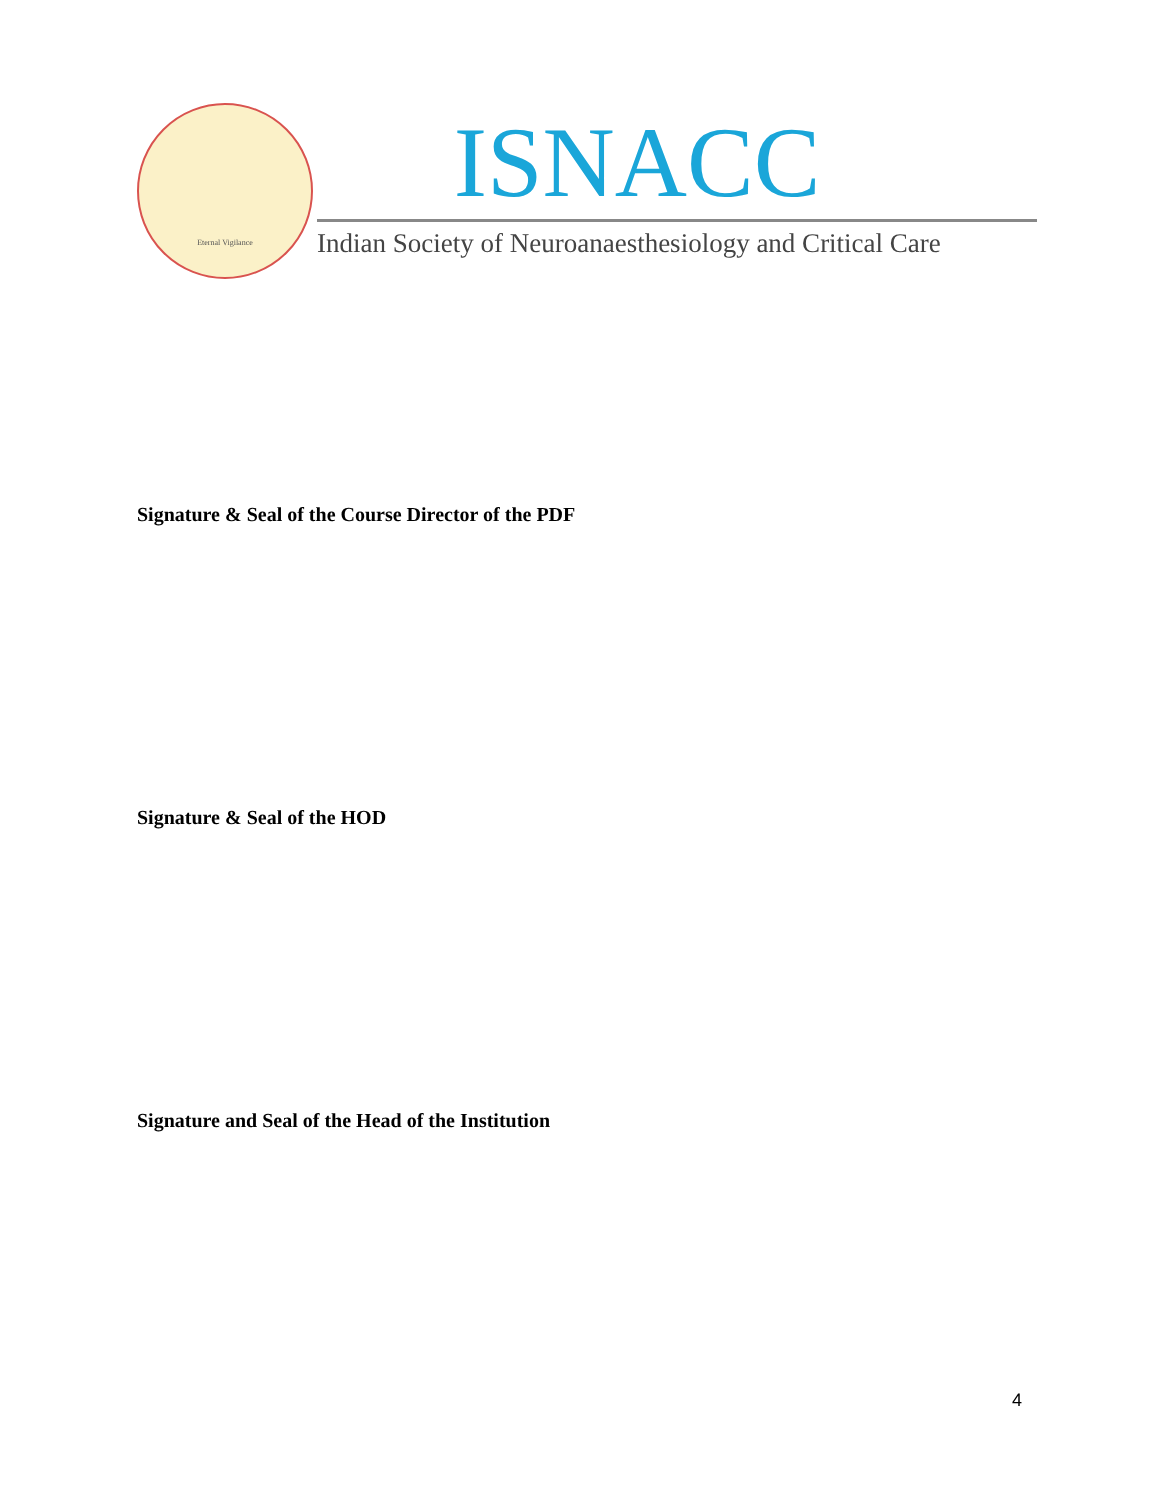Eternal Vigilance
ISNACC
Indian Society of Neuroanaesthesiology and Critical Care
Signature & Seal of the Course Director of the PDF
Signature & Seal of the HOD
Signature and Seal of the Head of the Institution
4